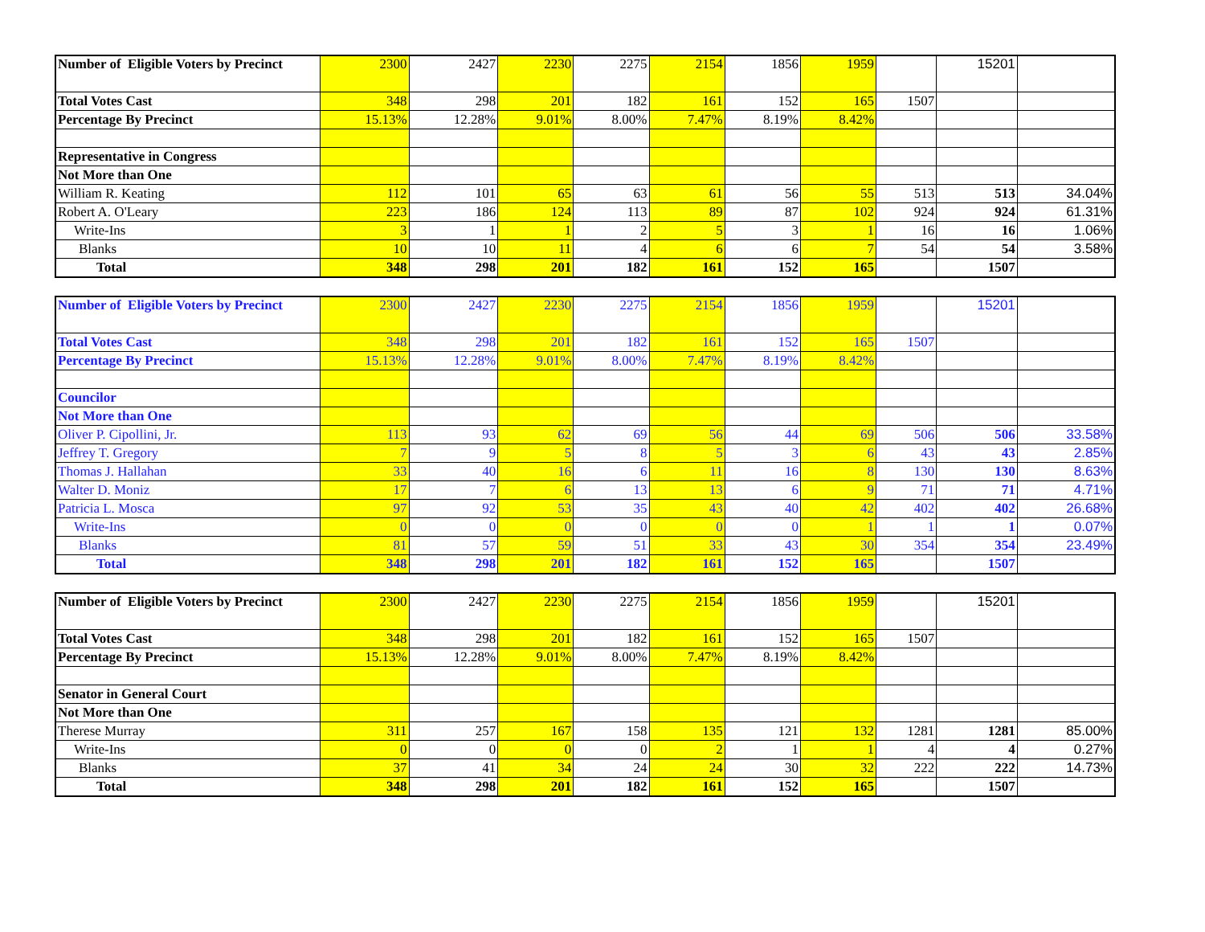| Number of Eligible Voters by Precinct | 2300 | 2427 | 2230 | 2275 | 2154 | 1856 | 1959 | | 15201 | |
| Total Votes Cast | 348 | 298 | 201 | 182 | 161 | 152 | 165 | 1507 | | |
| Percentage By Precinct | 15.13% | 12.28% | 9.01% | 8.00% | 7.47% | 8.19% | 8.42% | | | |
| Representative in Congress | | | | | | | | | | |
| Not More than One | | | | | | | | | | |
| William R. Keating | 112 | 101 | 65 | 63 | 61 | 56 | 55 | 513 | 513 | 34.04% |
| Robert A. O'Leary | 223 | 186 | 124 | 113 | 89 | 87 | 102 | 924 | 924 | 61.31% |
| Write-Ins | 3 | 1 | 1 | 2 | 5 | 3 | 1 | 16 | 16 | 1.06% |
| Blanks | 10 | 10 | 11 | 4 | 6 | 6 | 7 | 54 | 54 | 3.58% |
| Total | 348 | 298 | 201 | 182 | 161 | 152 | 165 | | 1507 | |
| Number of Eligible Voters by Precinct | 2300 | 2427 | 2230 | 2275 | 2154 | 1856 | 1959 | | 15201 | |
| Total Votes Cast | 348 | 298 | 201 | 182 | 161 | 152 | 165 | 1507 | | |
| Percentage By Precinct | 15.13% | 12.28% | 9.01% | 8.00% | 7.47% | 8.19% | 8.42% | | | |
| Councilor | | | | | | | | | | |
| Not More than One | | | | | | | | | | |
| Oliver P. Cipollini, Jr. | 113 | 93 | 62 | 69 | 56 | 44 | 69 | 506 | 506 | 33.58% |
| Jeffrey T. Gregory | 7 | 9 | 5 | 8 | 5 | 3 | 6 | 43 | 43 | 2.85% |
| Thomas J. Hallahan | 33 | 40 | 16 | 6 | 11 | 16 | 8 | 130 | 130 | 8.63% |
| Walter D. Moniz | 17 | 7 | 6 | 13 | 13 | 6 | 9 | 71 | 71 | 4.71% |
| Patricia L. Mosca | 97 | 92 | 53 | 35 | 43 | 40 | 42 | 402 | 402 | 26.68% |
| Write-Ins | 0 | 0 | 0 | 0 | 0 | 0 | 1 | 1 | 1 | 0.07% |
| Blanks | 81 | 57 | 59 | 51 | 33 | 43 | 30 | 354 | 354 | 23.49% |
| Total | 348 | 298 | 201 | 182 | 161 | 152 | 165 | | 1507 | |
| Number of Eligible Voters by Precinct | 2300 | 2427 | 2230 | 2275 | 2154 | 1856 | 1959 | | 15201 | |
| Total Votes Cast | 348 | 298 | 201 | 182 | 161 | 152 | 165 | 1507 | | |
| Percentage By Precinct | 15.13% | 12.28% | 9.01% | 8.00% | 7.47% | 8.19% | 8.42% | | | |
| Senator in General Court | | | | | | | | | | |
| Not More than One | | | | | | | | | | |
| Therese Murray | 311 | 257 | 167 | 158 | 135 | 121 | 132 | 1281 | 1281 | 85.00% |
| Write-Ins | 0 | 0 | 0 | 0 | 2 | 1 | 1 | 4 | 4 | 0.27% |
| Blanks | 37 | 41 | 34 | 24 | 24 | 30 | 32 | 222 | 222 | 14.73% |
| Total | 348 | 298 | 201 | 182 | 161 | 152 | 165 | | 1507 | |